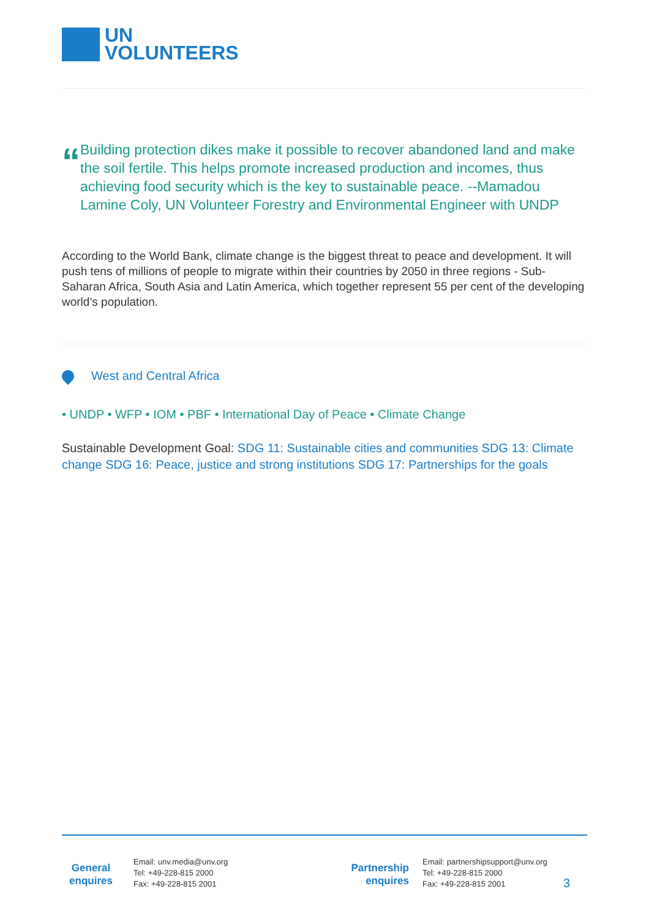UN
VOLUNTEERS
“
Building protection dikes make it possible to recover abandoned land and make the soil fertile. This helps promote increased production and incomes, thus achieving food security which is the key to sustainable peace. --Mamadou Lamine Coly, UN Volunteer Forestry and Environmental Engineer with UNDP
According to the World Bank, climate change is the biggest threat to peace and development. It will push tens of millions of people to migrate within their countries by 2050 in three regions - Sub-Saharan Africa, South Asia and Latin America, which together represent 55 per cent of the developing world’s population.
West and Central Africa
• UNDP • WFP • IOM • PBF • International Day of Peace • Climate Change
Sustainable Development Goal: SDG 11: Sustainable cities and communities SDG 13: Climate change SDG 16: Peace, justice and strong institutions SDG 17: Partnerships for the goals
General enquires
Email: unv.media@unv.org
Tel: +49-228-815 2000
Fax: +49-228-815 2001
Partnership enquires
Email: partnershipsupport@unv.org
Tel: +49-228-815 2000
Fax: +49-228-815 2001
3